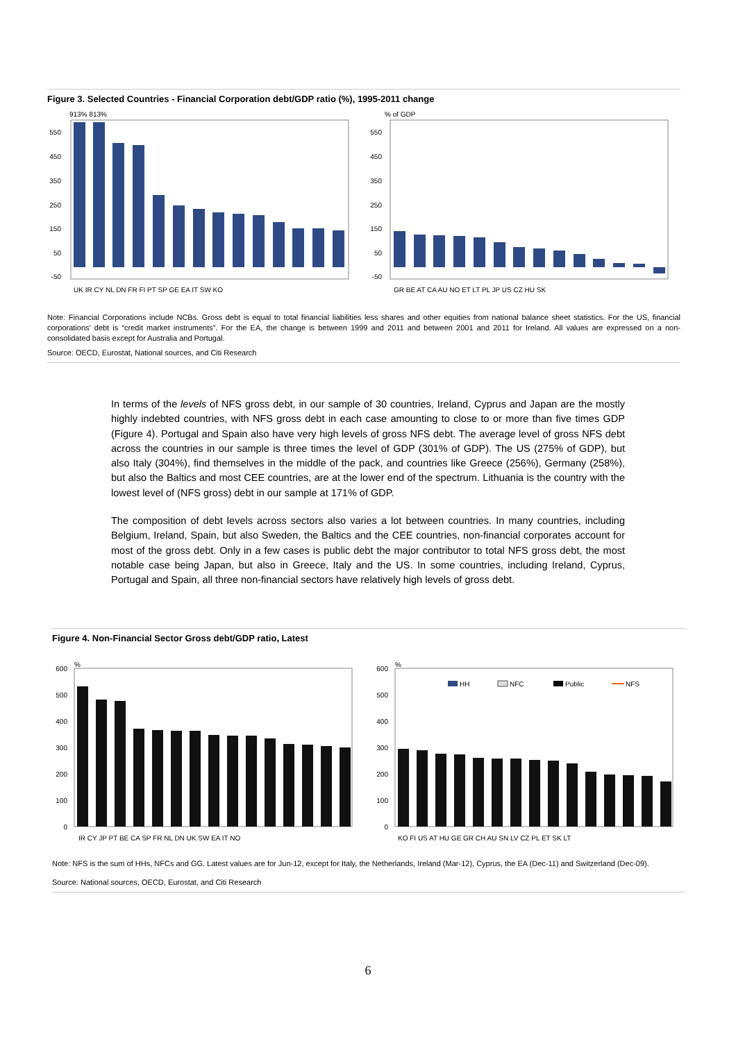Figure 3. Selected Countries - Financial Corporation debt/GDP ratio (%), 1995-2011 change
913% 813%
% of GDP
550
450
350
250
150
50
-50
550
450
350
250
150
50
-50
UK IR CY NL DN FR FI PT SP GE EA IT SW KO
GR BE AT CA AU NO ET LT PL JP US CZ HU SK
Note: Financial Corporations include NCBs. Gross debt is equal to total financial liabilities less shares and other equities from national balance sheet statistics. For the US, financial corporations' debt is “credit market instruments”. For the EA, the change is between 1999 and 2011 and between 2001 and 2011 for Ireland. All values are expressed on a non-consolidated basis except for Australia and Portugal.
Source: OECD, Eurostat, National sources, and Citi Research
In terms of the levels of NFS gross debt, in our sample of 30 countries, Ireland, Cyprus and Japan are the mostly highly indebted countries, with NFS gross debt in each case amounting to close to or more than five times GDP (Figure 4). Portugal and Spain also have very high levels of gross NFS debt. The average level of gross NFS debt across the countries in our sample is three times the level of GDP (301% of GDP). The US (275% of GDP), but also Italy (304%), find themselves in the middle of the pack, and countries like Greece (256%), Germany (258%), but also the Baltics and most CEE countries, are at the lower end of the spectrum. Lithuania is the country with the lowest level of (NFS gross) debt in our sample at 171% of GDP.
The composition of debt levels across sectors also varies a lot between countries. In many countries, including Belgium, Ireland, Spain, but also Sweden, the Baltics and the CEE countries, non-financial corporates account for most of the gross debt. Only in a few cases is public debt the major contributor to total NFS gross debt, the most notable case being Japan, but also in Greece, Italy and the US. In some countries, including Ireland, Cyprus, Portugal and Spain, all three non-financial sectors have relatively high levels of gross debt.
Figure 4. Non-Financial Sector Gross debt/GDP ratio, Latest
%
%
600
500
400
300
200
100
0
600
500
400
300
200
100
0
HH
NFC
Public
NFS
IR CY JP PT BE CA SP FR NL DN UK SW EA IT NO
KO FI US AT HU GE GR CH AU SN LV CZ PL ET SK LT
Note: NFS is the sum of HHs, NFCs and GG. Latest values are for Jun-12, except for Italy, the Netherlands, Ireland (Mar-12), Cyprus, the EA (Dec-11) and Switzerland (Dec-09).
Source: National sources, OECD, Eurostat, and Citi Research
6